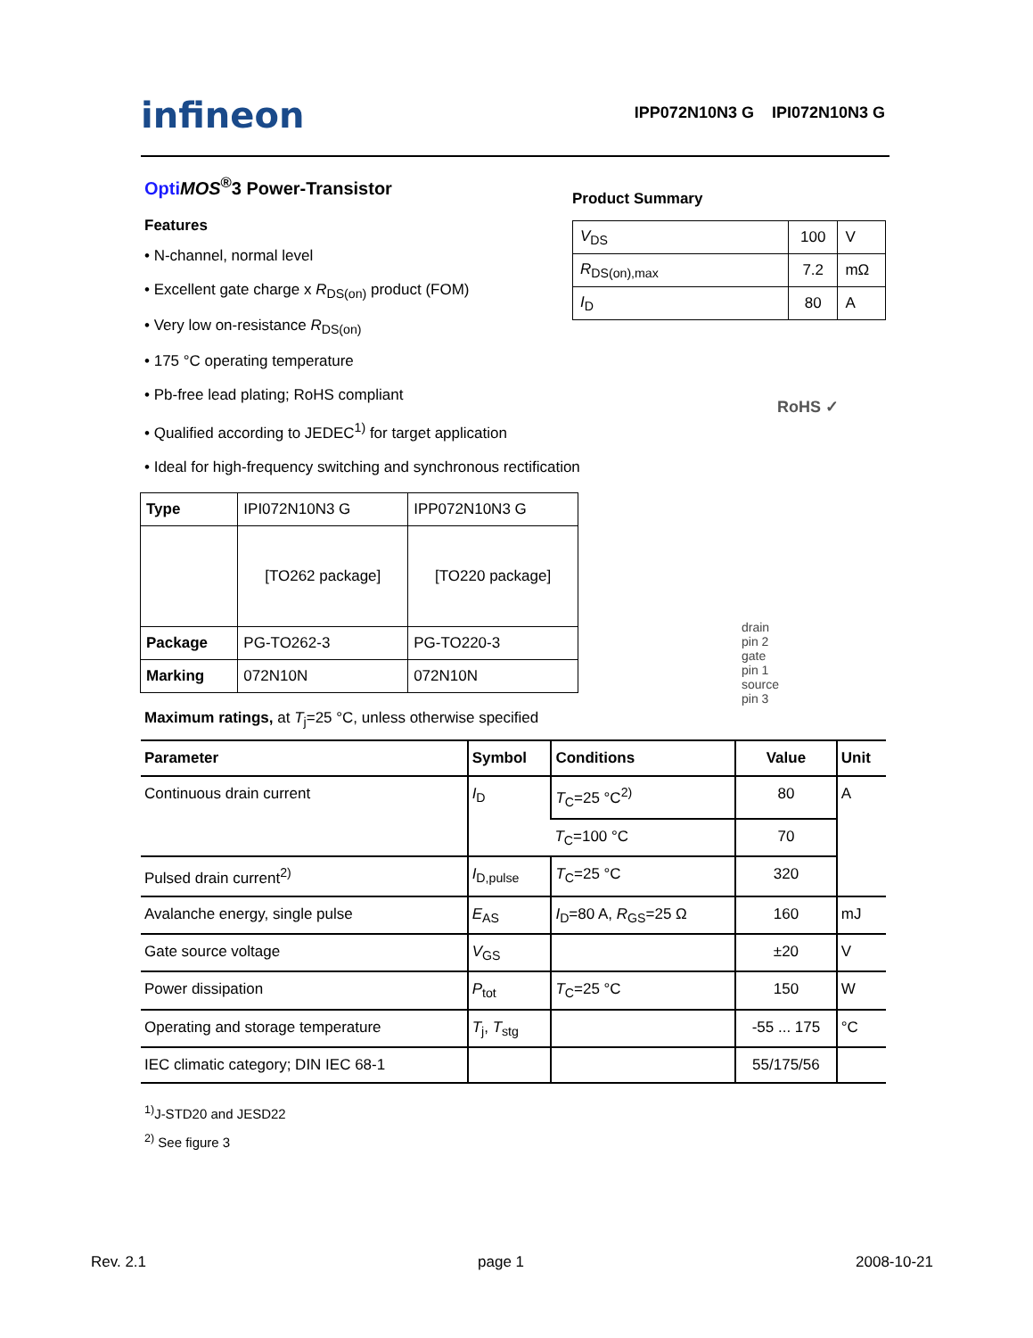infineon IPP072N10N3 G IPI072N10N3 G
Opti MOS<sup>®</sup>3 Power-Transistor
Product Summary
| V<sub>DS</sub> | 100 | V |
| R<sub>DS(on),max</sub> | 7.2 | mΩ |
| I<sub>D</sub> | 80 | A |
RoHS ✓
Features
• N-channel, normal level
• Excellent gate charge x R<sub>DS(on)</sub> product (FOM)
• Very low on-resistance R<sub>DS(on)</sub>
• 175 °C operating temperature
• Pb-free lead plating; RoHS compliant
• Qualified according to JEDEC<sup>1)</sup> for target application
• Ideal for high-frequency switching and synchronous rectification
| Type | IPI072N10N3 G | IPP072N10N3 G |
| | [TO262 package] | [TO220 package] |
| Package | PG-TO262-3 | PG-TO220-3 |
| Marking | 072N10N | 072N10N |
drain
pin 2
gate
pin 1
source
pin 3
Maximum ratings, at T<sub>j</sub>=25 °C, unless otherwise specified
| Parameter | Symbol | Conditions | Value | Unit |
| --- | --- | --- | --- | --- |
| Continuous drain current | I<sub>D</sub> | T<sub>C</sub>=25 °C<sup>2)</sup> | 80 | A |
| | | T<sub>C</sub>=100 °C | 70 | |
| Pulsed drain current<sup>2)</sup> | I<sub>D,pulse</sub> | T<sub>C</sub>=25 °C | 320 | |
| Avalanche energy, single pulse | E<sub>AS</sub> | I<sub>D</sub>=80 A, R<sub>GS</sub>=25 Ω | 160 | mJ |
| Gate source voltage | V<sub>GS</sub> | | ±20 | V |
| Power dissipation | P<sub>tot</sub> | T<sub>C</sub>=25 °C | 150 | W |
| Operating and storage temperature | T<sub>j</sub>, T<sub>stg</sub> | | -55 ... 175 | °C |
| IEC climatic category; DIN IEC 68-1 | | | 55/175/56 | |
<sup>1)</sup> J-STD20 and JESD22
<sup>2)</sup> See figure 3
Rev. 2.1 page 1 2008-10-21